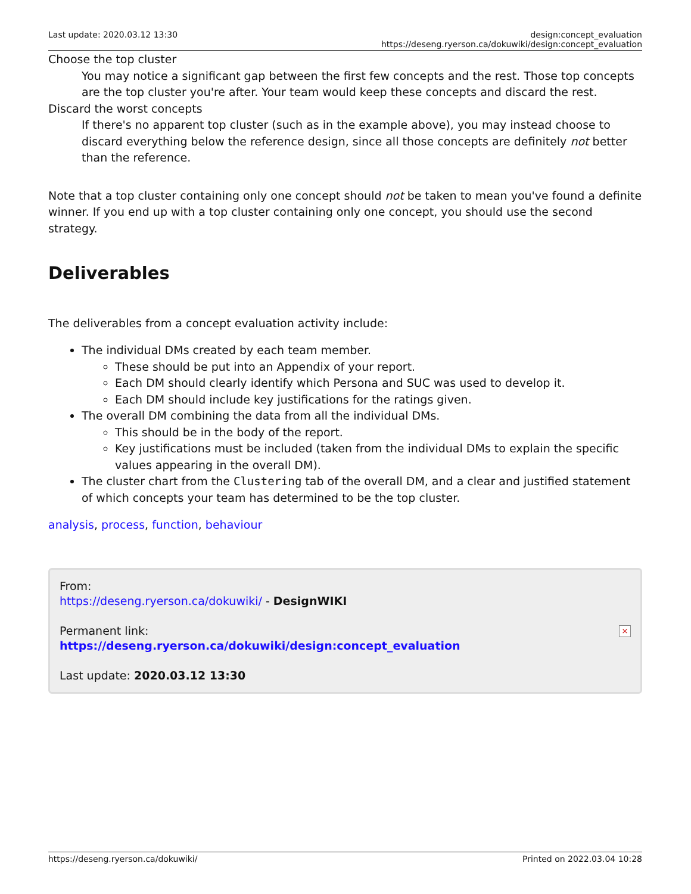Last update: 2020.03.12 13:30 design:concept_evaluation https://deseng.ryerson.ca/dokuwiki/design:concept_evaluation
Choose the top cluster
You may notice a significant gap between the first few concepts and the rest. Those top concepts are the top cluster you're after. Your team would keep these concepts and discard the rest.
Discard the worst concepts
If there's no apparent top cluster (such as in the example above), you may instead choose to discard everything below the reference design, since all those concepts are definitely not better than the reference.
Note that a top cluster containing only one concept should not be taken to mean you've found a definite winner. If you end up with a top cluster containing only one concept, you should use the second strategy.
Deliverables
The deliverables from a concept evaluation activity include:
The individual DMs created by each team member.
These should be put into an Appendix of your report.
Each DM should clearly identify which Persona and SUC was used to develop it.
Each DM should include key justifications for the ratings given.
The overall DM combining the data from all the individual DMs.
This should be in the body of the report.
Key justifications must be included (taken from the individual DMs to explain the specific values appearing in the overall DM).
The cluster chart from the Clustering tab of the overall DM, and a clear and justified statement of which concepts your team has determined to be the top cluster.
analysis, process, function, behaviour
From:
https://deseng.ryerson.ca/dokuwiki/ - DesignWIKI
Permanent link:
https://deseng.ryerson.ca/dokuwiki/design:concept_evaluation
Last update: 2020.03.12 13:30
×
https://deseng.ryerson.ca/dokuwiki/ Printed on 2022.03.04 10:28